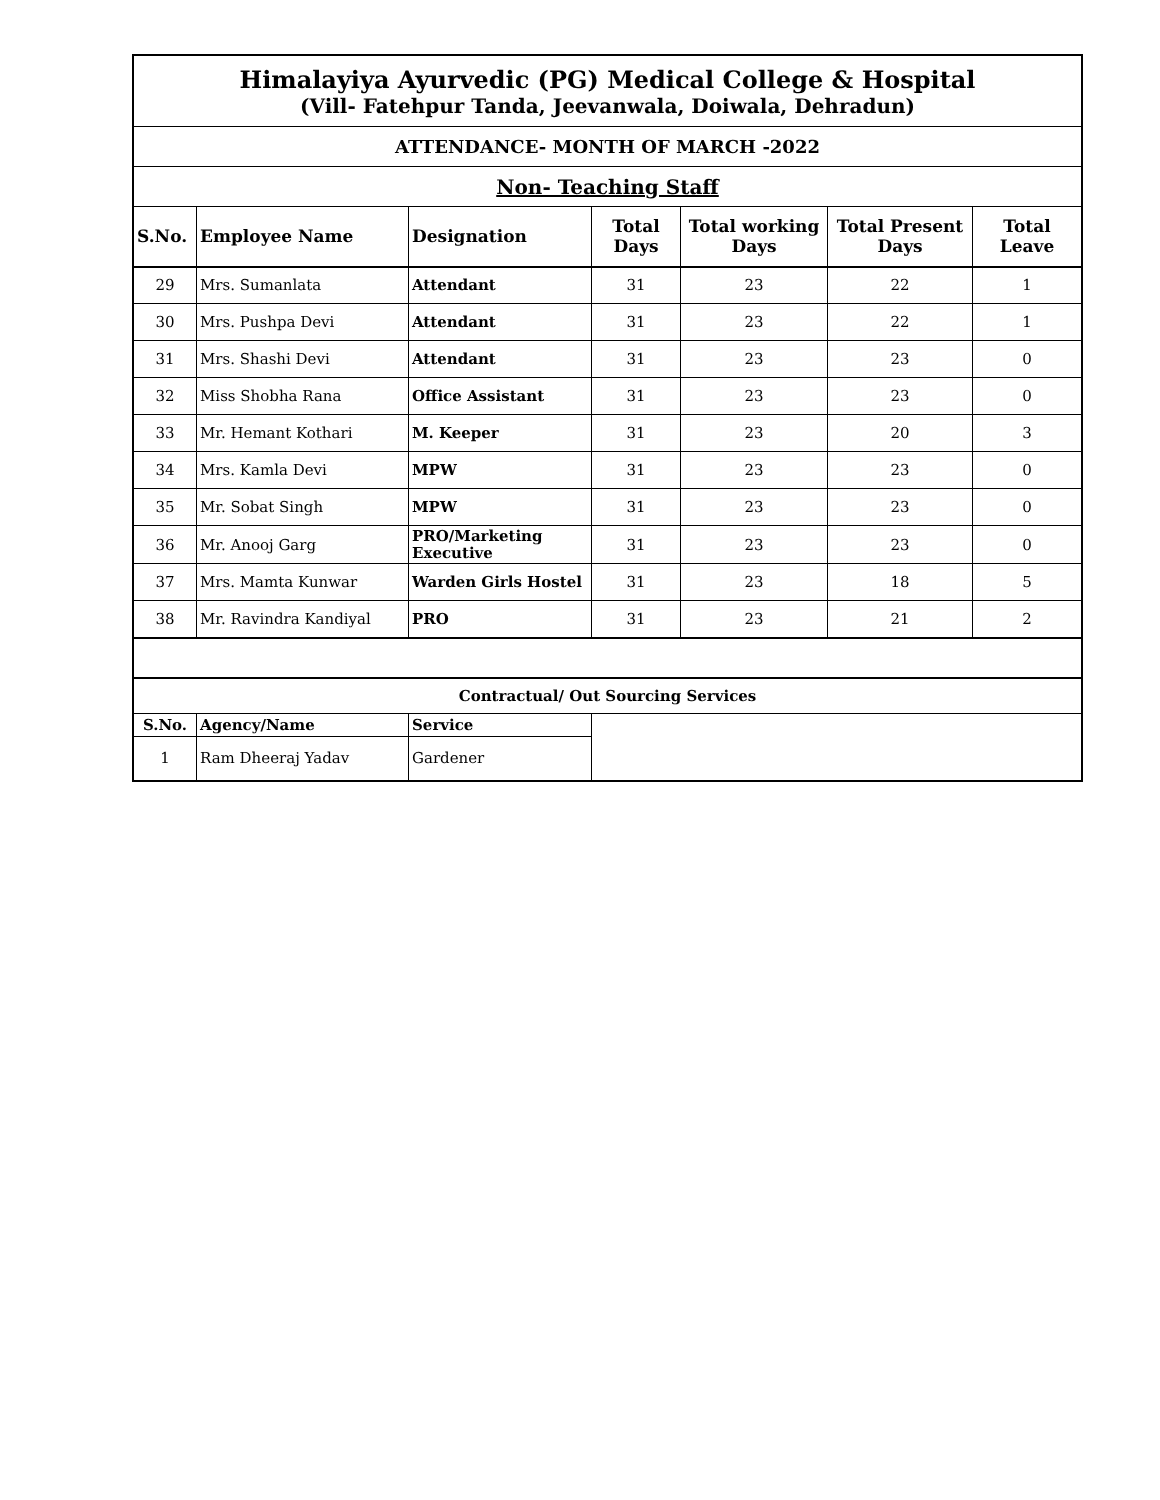| Himalayiya Ayurvedic (PG) Medical College & Hospital (Vill- Fatehpur Tanda, Jeevanwala, Doiwala, Dehradun) | | | | | | |
| ATTENDANCE- MONTH OF MARCH -2022 | | | | | | |
| Non- Teaching Staff | | | | | | |
| S.No. | Employee Name | Designation | Total Days | Total working Days | Total Present Days | Total Leave |
| 29 | Mrs. Sumanlata | Attendant | 31 | 23 | 22 | 1 |
| 30 | Mrs. Pushpa Devi | Attendant | 31 | 23 | 22 | 1 |
| 31 | Mrs. Shashi Devi | Attendant | 31 | 23 | 23 | 0 |
| 32 | Miss Shobha Rana | Office Assistant | 31 | 23 | 23 | 0 |
| 33 | Mr. Hemant Kothari | M. Keeper | 31 | 23 | 20 | 3 |
| 34 | Mrs. Kamla Devi | MPW | 31 | 23 | 23 | 0 |
| 35 | Mr. Sobat Singh | MPW | 31 | 23 | 23 | 0 |
| 36 | Mr. Anooj Garg | PRO/Marketing Executive | 31 | 23 | 23 | 0 |
| 37 | Mrs. Mamta Kunwar | Warden Girls Hostel | 31 | 23 | 18 | 5 |
| 38 | Mr. Ravindra Kandiyal | PRO | 31 | 23 | 21 | 2 |
| Contractual/ Out Sourcing Services | | | | | | |
| S.No. | Agency/Name | Service | | | | |
| 1 | Ram Dheeraj Yadav | Gardener | | | | |